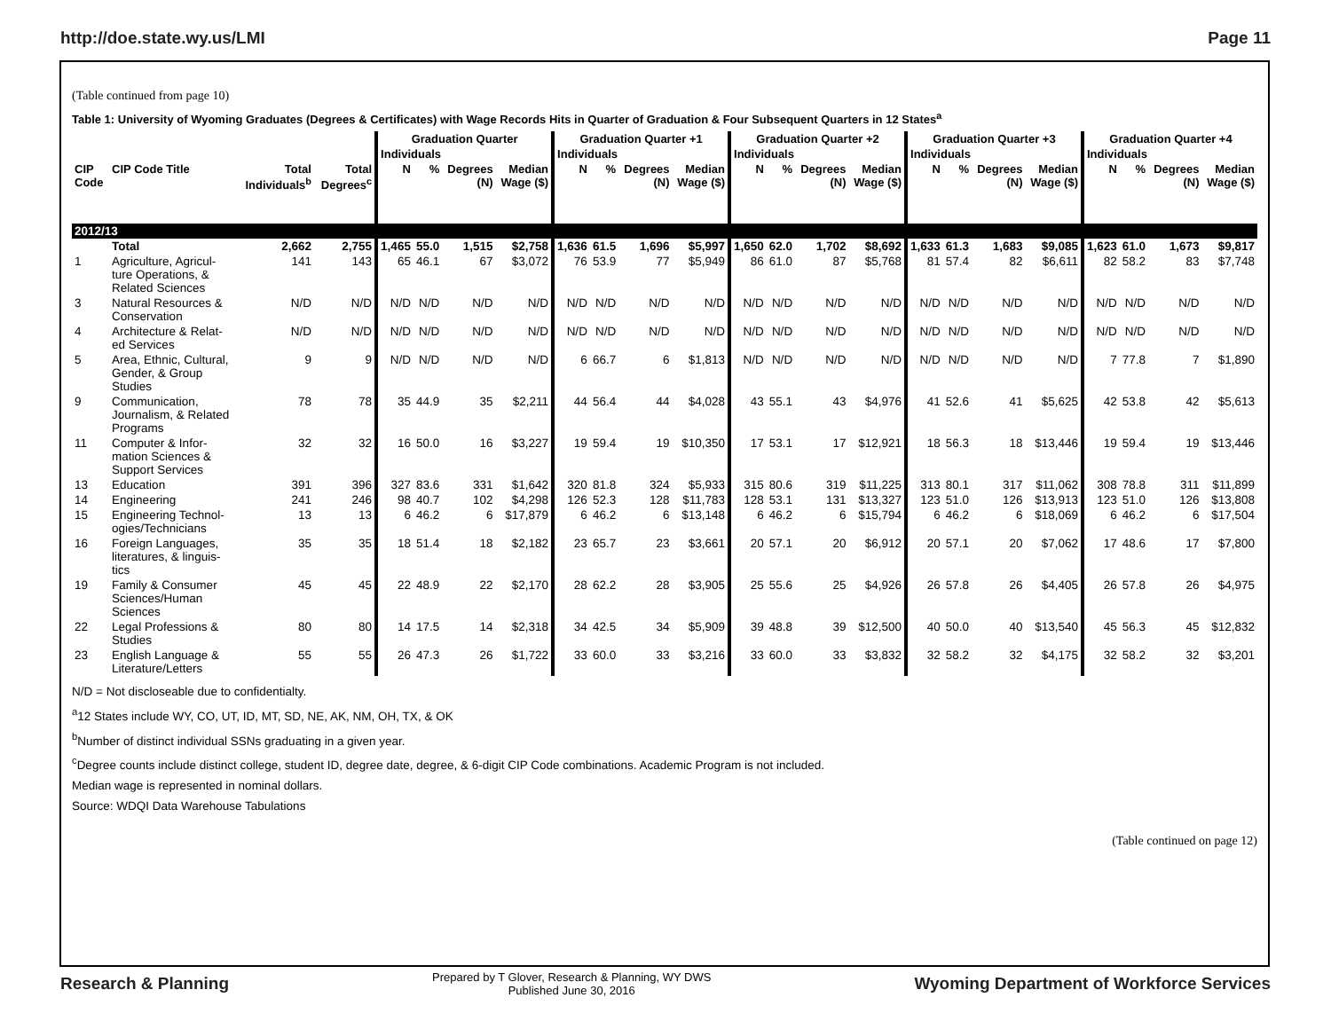http://doe.state.wy.us/LMI Page 11
(Table continued from page 10)
Table 1: University of Wyoming Graduates (Degrees & Certificates) with Wage Records Hits in Quarter of Graduation & Four Subsequent Quarters in 12 States<sup>a</sup>
| | | | | Graduation Quarter | | | | Graduation Quarter +1 | | | | Graduation Quarter +2 | | | | Graduation Quarter +3 | | | | Graduation Quarter +4 | | | |
| --- | --- | --- | --- | --- | --- | --- | --- | --- | --- | --- | --- | --- | --- | --- | --- | --- | --- | --- | --- | --- | --- | --- | --- |
| | | | | Individuals | | | | Individuals | | | | Individuals | | | | Individuals | | | | Individuals | | | |
| CIP Code | CIP Code Title | Total Individuals<sup>b</sup> | Total Degrees<sup>c</sup> | N | % | Degrees (N) | Median Wage ($) | N | % | Degrees (N) | Median Wage ($) | N | % | Degrees (N) | Median Wage ($) | N | % | Degrees (N) | Median Wage ($) | N | % | Degrees (N) | Median Wage ($) |
| 2012/13 | | | | | | | | | | | | | | | | | | | | | | | |
| | Total | 2,662 | 2,755 | 1,465 | 55.0 | 1,515 | $2,758 | 1,636 | 61.5 | 1,696 | $5,997 | 1,650 | 62.0 | 1,702 | $8,692 | 1,633 | 61.3 | 1,683 | $9,085 | 1,623 | 61.0 | 1,673 | $9,817 |
| 1 | Agriculture, Agricul-ture Operations, & Related Sciences | 141 | 143 | 65 | 46.1 | 67 | $3,072 | 76 | 53.9 | 77 | $5,949 | 86 | 61.0 | 87 | $5,768 | 81 | 57.4 | 82 | $6,611 | 82 | 58.2 | 83 | $7,748 |
| 3 | Natural Resources & Conservation | N/D | N/D | N/D | N/D | N/D | N/D | N/D | N/D | N/D | N/D | N/D | N/D | N/D | N/D | N/D | N/D | N/D | N/D | N/D | N/D | N/D | N/D |
| 4 | Architecture & Relat-ed Services | N/D | N/D | N/D | N/D | N/D | N/D | N/D | N/D | N/D | N/D | N/D | N/D | N/D | N/D | N/D | N/D | N/D | N/D | N/D | N/D | N/D | N/D |
| 5 | Area, Ethnic, Cultural, Gender, & Group Studies | 9 | 9 | N/D | N/D | N/D | N/D | 6 | 66.7 | 6 | $1,813 | N/D | N/D | N/D | N/D | N/D | N/D | N/D | N/D | 7 | 77.8 | 7 | $1,890 |
| 9 | Communication, Journalism, & Related Programs | 78 | 78 | 35 | 44.9 | 35 | $2,211 | 44 | 56.4 | 44 | $4,028 | 43 | 55.1 | 43 | $4,976 | 41 | 52.6 | 41 | $5,625 | 42 | 53.8 | 42 | $5,613 |
| 11 | Computer & Infor-mation Sciences & Support Services | 32 | 32 | 16 | 50.0 | 16 | $3,227 | 19 | 59.4 | 19 | $10,350 | 17 | 53.1 | 17 | $12,921 | 18 | 56.3 | 18 | $13,446 | 19 | 59.4 | 19 | $13,446 |
| 13 | Education | 391 | 396 | 327 | 83.6 | 331 | $1,642 | 320 | 81.8 | 324 | $5,933 | 315 | 80.6 | 319 | $11,225 | 313 | 80.1 | 317 | $11,062 | 308 | 78.8 | 311 | $11,899 |
| 14 | Engineering | 241 | 246 | 98 | 40.7 | 102 | $4,298 | 126 | 52.3 | 128 | $11,783 | 128 | 53.1 | 131 | $13,327 | 123 | 51.0 | 126 | $13,913 | 123 | 51.0 | 126 | $13,808 |
| 15 | Engineering Technol-ogies/Technicians | 13 | 13 | 6 | 46.2 | 6 | $17,879 | 6 | 46.2 | 6 | $13,148 | 6 | 46.2 | 6 | $15,794 | 6 | 46.2 | 6 | $18,069 | 6 | 46.2 | 6 | $17,504 |
| 16 | Foreign Languages, literatures, & linguis-tics | 35 | 35 | 18 | 51.4 | 18 | $2,182 | 23 | 65.7 | 23 | $3,661 | 20 | 57.1 | 20 | $6,912 | 20 | 57.1 | 20 | $7,062 | 17 | 48.6 | 17 | $7,800 |
| 19 | Family & Consumer Sciences/Human Sciences | 45 | 45 | 22 | 48.9 | 22 | $2,170 | 28 | 62.2 | 28 | $3,905 | 25 | 55.6 | 25 | $4,926 | 26 | 57.8 | 26 | $4,405 | 26 | 57.8 | 26 | $4,975 |
| 22 | Legal Professions & Studies | 80 | 80 | 14 | 17.5 | 14 | $2,318 | 34 | 42.5 | 34 | $5,909 | 39 | 48.8 | 39 | $12,500 | 40 | 50.0 | 40 | $13,540 | 45 | 56.3 | 45 | $12,832 |
| 23 | English Language & Literature/Letters | 55 | 55 | 26 | 47.3 | 26 | $1,722 | 33 | 60.0 | 33 | $3,216 | 33 | 60.0 | 33 | $3,832 | 32 | 58.2 | 32 | $4,175 | 32 | 58.2 | 32 | $3,201 |
N/D = Not discloseable due to confidentialty.
<sup>a</sup> 12 States include WY, CO, UT, ID, MT, SD, NE, AK, NM, OH, TX, & OK
<sup>b</sup> Number of distinct individual SSNs graduating in a given year.
<sup>c</sup> Degree counts include distinct college, student ID, degree date, degree, & 6-digit CIP Code combinations. Academic Program is not included.
Median wage is represented in nominal dollars.
Source: WDQI Data Warehouse Tabulations
(Table continued on page 12)
Research & Planning Prepared by T Glover, Research & Planning, WY DWS
Published June 30, 2016 Wyoming Department of Workforce Services